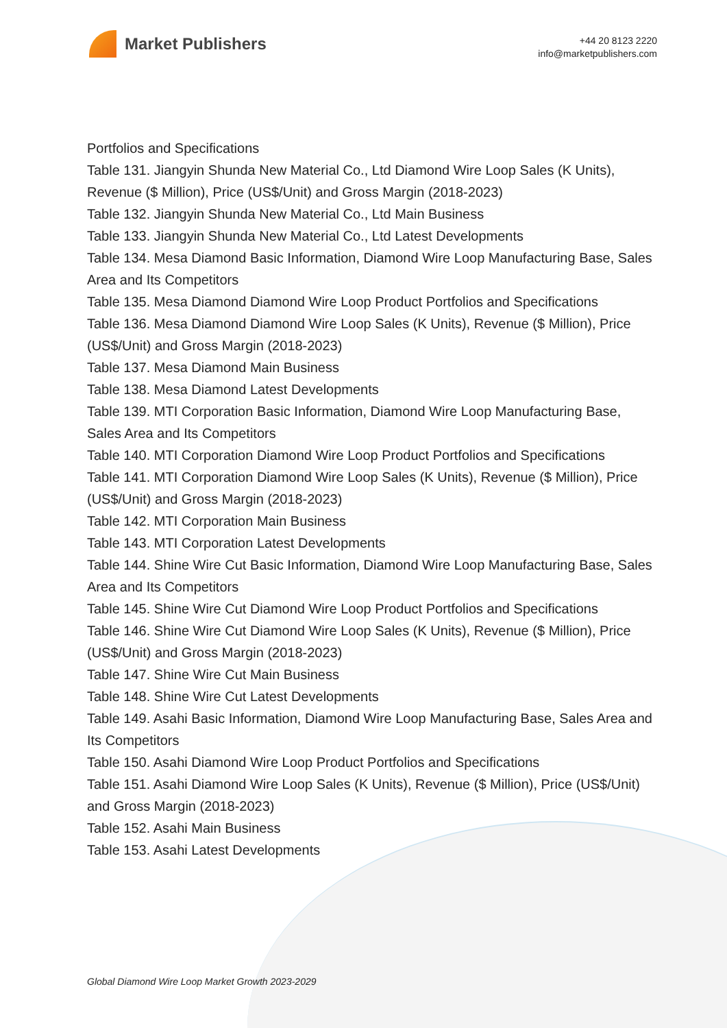Market Publishers
+44 20 8123 2220
info@marketpublishers.com
Portfolios and Specifications
Table 131. Jiangyin Shunda New Material Co., Ltd Diamond Wire Loop Sales (K Units), Revenue ($ Million), Price (US$/Unit) and Gross Margin (2018-2023)
Table 132. Jiangyin Shunda New Material Co., Ltd Main Business
Table 133. Jiangyin Shunda New Material Co., Ltd Latest Developments
Table 134. Mesa Diamond Basic Information, Diamond Wire Loop Manufacturing Base, Sales Area and Its Competitors
Table 135. Mesa Diamond Diamond Wire Loop Product Portfolios and Specifications
Table 136. Mesa Diamond Diamond Wire Loop Sales (K Units), Revenue ($ Million), Price (US$/Unit) and Gross Margin (2018-2023)
Table 137. Mesa Diamond Main Business
Table 138. Mesa Diamond Latest Developments
Table 139. MTI Corporation Basic Information, Diamond Wire Loop Manufacturing Base, Sales Area and Its Competitors
Table 140. MTI Corporation Diamond Wire Loop Product Portfolios and Specifications
Table 141. MTI Corporation Diamond Wire Loop Sales (K Units), Revenue ($ Million), Price (US$/Unit) and Gross Margin (2018-2023)
Table 142. MTI Corporation Main Business
Table 143. MTI Corporation Latest Developments
Table 144. Shine Wire Cut Basic Information, Diamond Wire Loop Manufacturing Base, Sales Area and Its Competitors
Table 145. Shine Wire Cut Diamond Wire Loop Product Portfolios and Specifications
Table 146. Shine Wire Cut Diamond Wire Loop Sales (K Units), Revenue ($ Million), Price (US$/Unit) and Gross Margin (2018-2023)
Table 147. Shine Wire Cut Main Business
Table 148. Shine Wire Cut Latest Developments
Table 149. Asahi Basic Information, Diamond Wire Loop Manufacturing Base, Sales Area and Its Competitors
Table 150. Asahi Diamond Wire Loop Product Portfolios and Specifications
Table 151. Asahi Diamond Wire Loop Sales (K Units), Revenue ($ Million), Price (US$/Unit) and Gross Margin (2018-2023)
Table 152. Asahi Main Business
Table 153. Asahi Latest Developments
Global Diamond Wire Loop Market Growth 2023-2029